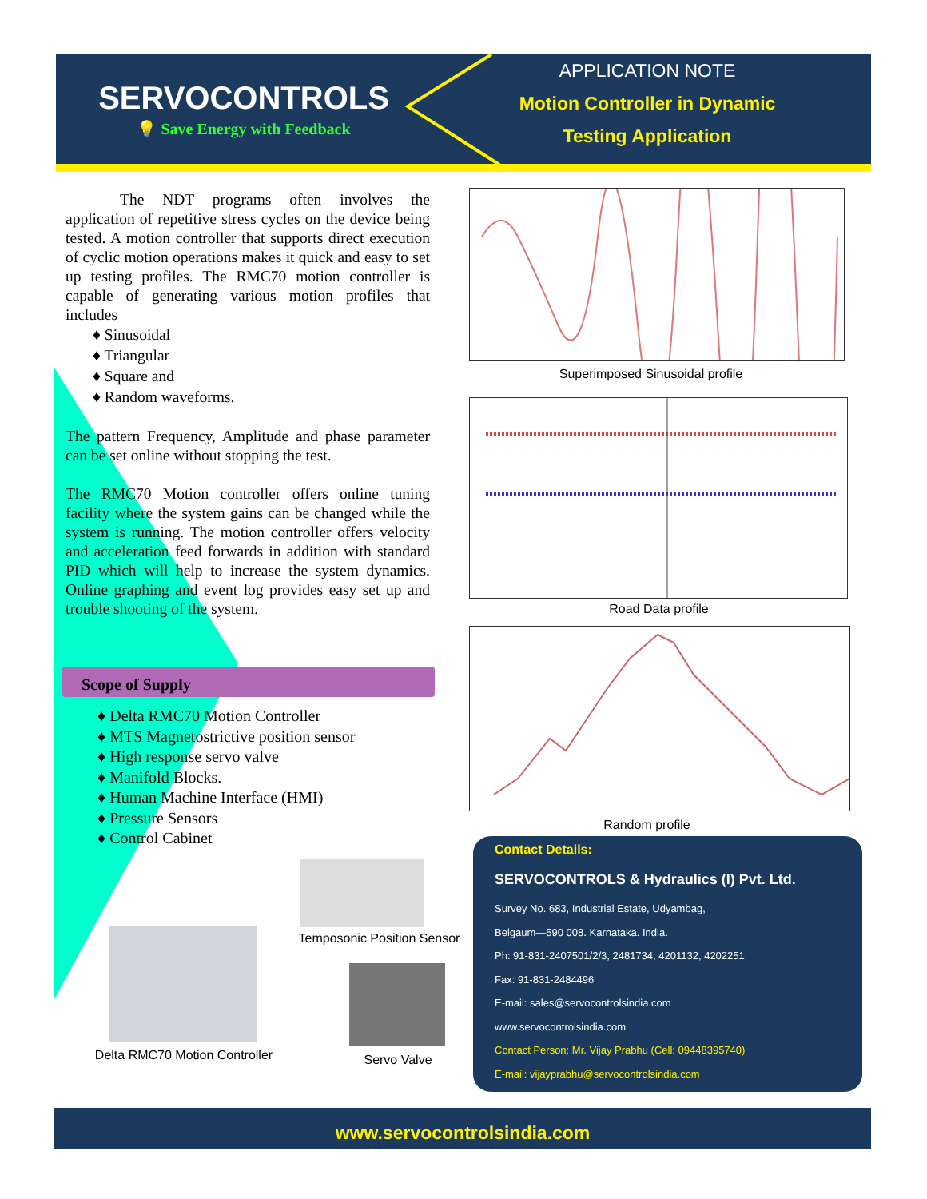SERVOCONTROLS
💡 Save Energy with Feedback
APPLICATION NOTE
Motion Controller in Dynamic
Testing Application
The NDT programs often involves the application of repetitive stress cycles on the device being tested. A motion controller that supports direct execution of cyclic motion operations makes it quick and easy to set up testing profiles. The RMC70 motion controller is capable of generating various motion profiles that includes
♦ Sinusoidal
♦ Triangular
♦ Square and
♦ Random waveforms.
The pattern Frequency, Amplitude and phase parameter can be set online without stopping the test.
The RMC70 Motion controller offers online tuning facility where the system gains can be changed while the system is running. The motion controller offers velocity and acceleration feed forwards in addition with standard PID which will help to increase the system dynamics. Online graphing and event log provides easy set up and trouble shooting of the system.
Scope of Supply
♦ Delta RMC70 Motion Controller
♦ MTS Magnetostrictive position sensor
♦ High response servo valve
♦ Manifold Blocks.
♦ Human Machine Interface (HMI)
♦ Pressure Sensors
♦ Control Cabinet
Superimposed Sinusoidal profile
Road Data profile
Random profile
Temposonic Position Sensor
Delta RMC70 Motion Controller
Servo Valve
Contact Details:
SERVOCONTROLS & Hydraulics (I) Pvt. Ltd.
Survey No. 683, Industrial Estate, Udyambag,
Belgaum—590 008. Karnataka. India.
Ph: 91-831-2407501/2/3, 2481734, 4201132, 4202251
Fax: 91-831-2484496
E-mail: sales@servocontrolsindia.com
www.servocontrolsindia.com
Contact Person: Mr. Vijay Prabhu (Cell: 09448395740)
E-mail: vijayprabhu@servocontrolsindia.com
www.servocontrolsindia.com